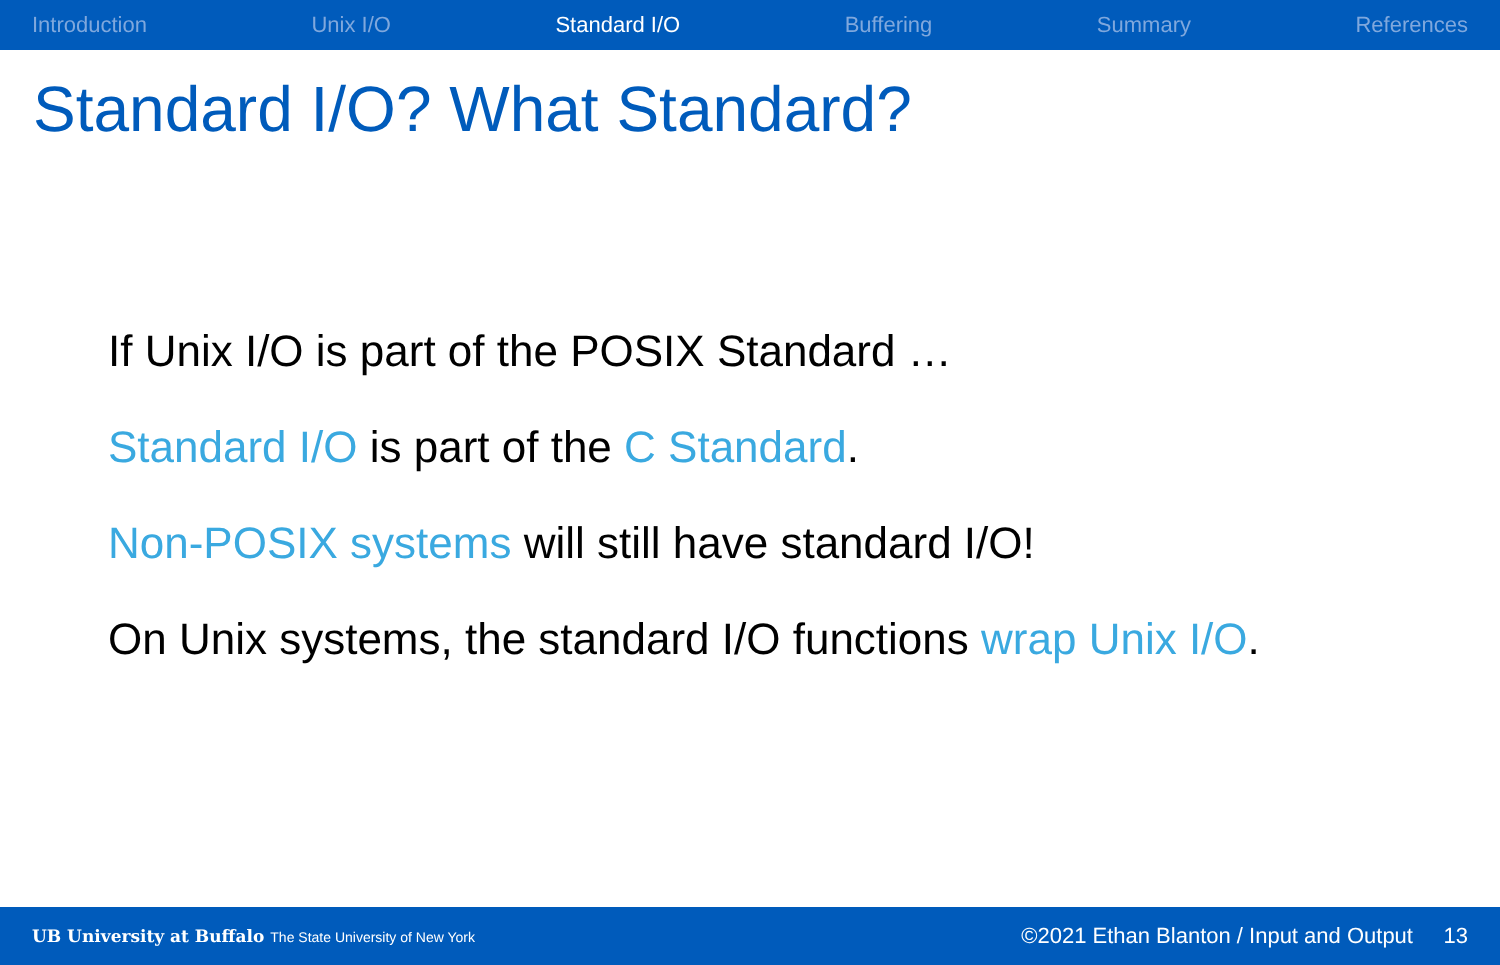Introduction Unix I/O Standard I/O Buffering Summary References
Standard I/O? What Standard?
If Unix I/O is part of the POSIX Standard …
Standard I/O is part of the C Standard.
Non-POSIX systems will still have standard I/O!
On Unix systems, the standard I/O functions wrap Unix I/O.
UB University at Buffalo The State University of New York
©2021 Ethan Blanton / Input and Output 13